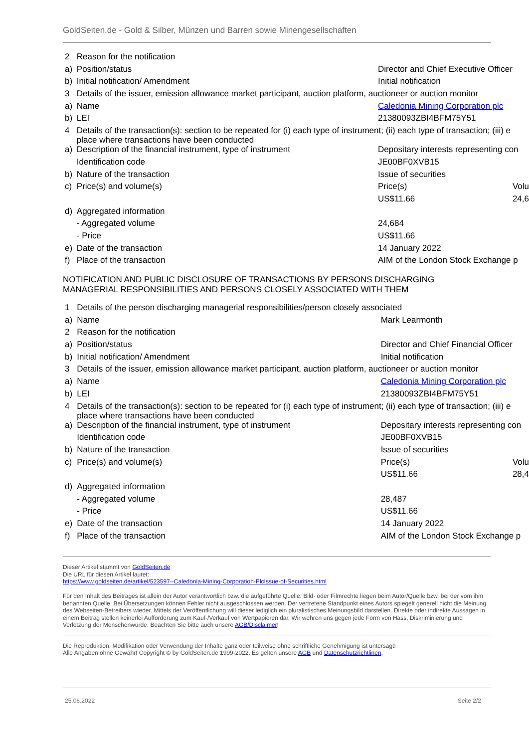GoldSeiten.de - Gold & Silber, Münzen und Barren sowie Minengesellschaften
| 2 | Reason for the notification | | |
| a) | Position/status | Director and Chief Executive Officer | |
| b) | Initial notification/ Amendment | Initial notification | |
| 3 | Details of the issuer, emission allowance market participant, auction platform, auctioneer or auction monitor | | |
| a) | Name | Caledonia Mining Corporation plc | |
| b) | LEI | 21380093ZBI4BFM75Y51 | |
| 4 | Details of the transaction(s): section to be repeated for (i) each type of instrument; (ii) each type of transaction; (iii) e place where transactions have been conducted | | |
| a) | Description of the financial instrument, type of instrument | Depositary interests representing con | |
| | Identification code | JE00BF0XVB15 | |
| b) | Nature of the transaction | Issue of securities | |
| c) | Price(s) and volume(s) | Price(s) | Volu |
| | | US$11.66 | 24,6 |
| d) | Aggregated information | | |
| | - Aggregated volume | 24,684 | |
| | - Price | US$11.66 | |
| e) | Date of the transaction | 14 January 2022 | |
| f) | Place of the transaction | AIM of the London Stock Exchange p | |
NOTIFICATION AND PUBLIC DISCLOSURE OF TRANSACTIONS BY PERSONS DISCHARGING
MANAGERIAL RESPONSIBILITIES AND PERSONS CLOSELY ASSOCIATED WITH THEM
| 1 | Details of the person discharging managerial responsibilities/person closely associated | | |
| a) | Name | Mark Learmonth | |
| 2 | Reason for the notification | | |
| a) | Position/status | Director and Chief Financial Officer | |
| b) | Initial notification/ Amendment | Initial notification | |
| 3 | Details of the issuer, emission allowance market participant, auction platform, auctioneer or auction monitor | | |
| a) | Name | Caledonia Mining Corporation plc | |
| b) | LEI | 21380093ZBI4BFM75Y51 | |
| 4 | Details of the transaction(s): section to be repeated for (i) each type of instrument; (ii) each type of transaction; (iii) e place where transactions have been conducted | | |
| a) | Description of the financial instrument, type of instrument | Depositary interests representing con | |
| | Identification code | JE00BF0XVB15 | |
| b) | Nature of the transaction | Issue of securities | |
| c) | Price(s) and volume(s) | Price(s) | Volu |
| | | US$11.66 | 28,4 |
| d) | Aggregated information | | |
| | - Aggregated volume | 28,487 | |
| | - Price | US$11.66 | |
| e) | Date of the transaction | 14 January 2022 | |
| f) | Place of the transaction | AIM of the London Stock Exchange p | |
Dieser Artikel stammt von GoldSeiten.de
Die URL für diesen Artikel lautet:
https://www.goldseiten.de/artikel/523597--Caledonia-Mining-Corporation-PlcIssue-of-Securities.html
Für den Inhalt des Beitrages ist allein der Autor verantwortlich bzw. die aufgeführte Quelle. Bild- oder Filmrechte liegen beim Autor/Quelle bzw. bei der vom ihm benannten Quelle. Bei Übersetzungen können Fehler nicht ausgeschlossen werden. Der vertretene Standpunkt eines Autors spiegelt generell nicht die Meinung des Webseiten-Betreibers wieder. Mittels der Veröffentlichung will dieser lediglich ein pluralistisches Meinungsbild darstellen. Direkte oder indirekte Aussagen in einem Beitrag stellen keinerlei Aufforderung zum Kauf-/Verkauf von Wertpapieren dar. Wir wehren uns gegen jede Form von Hass, Diskriminierung und Verletzung der Menschenwürde. Beachten Sie bitte auch unsere AGB/Disclaimer!
Die Reproduktion, Modifikation oder Verwendung der Inhalte ganz oder teilweise ohne schriftliche Genehmigung ist untersagt!
Alle Angaben ohne Gewähr! Copyright © by GoldSeiten.de 1999-2022. Es gelten unsere AGB und Datenschutzrichtlinen.
25.06.2022 Seite 2/2